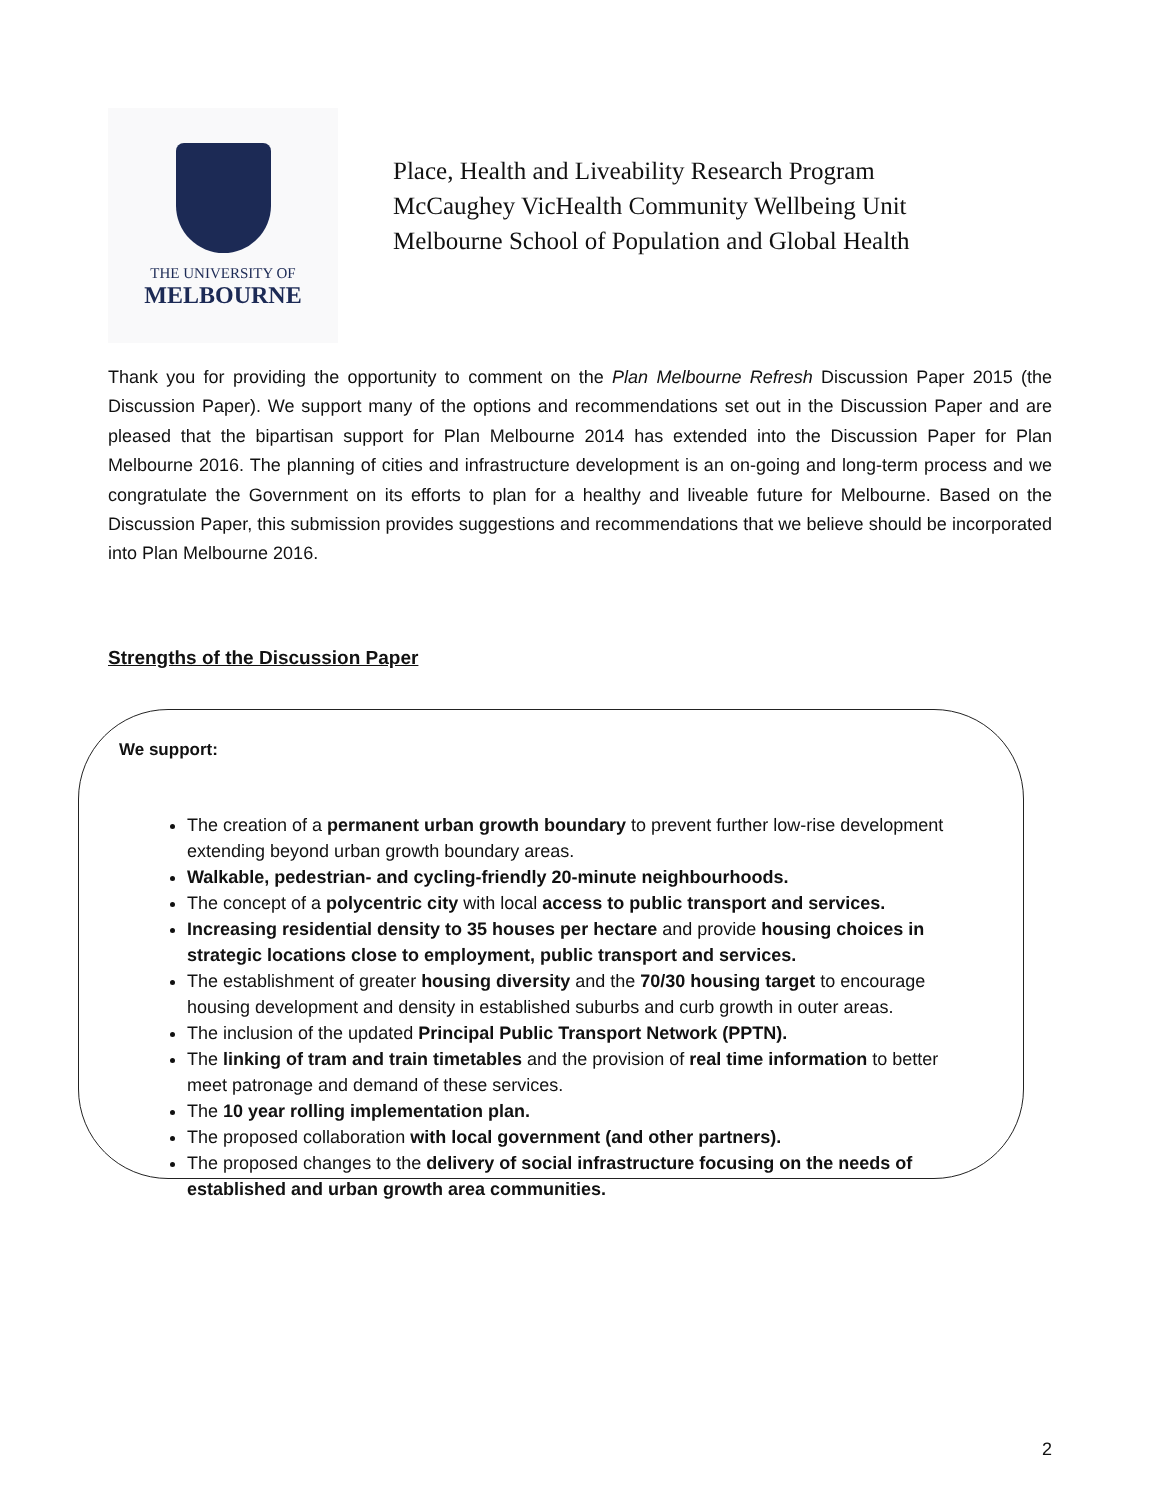THE UNIVERSITY OF
MELBOURNE
Place, Health and Liveability Research Program
McCaughey VicHealth Community Wellbeing Unit
Melbourne School of Population and Global Health
Thank you for providing the opportunity to comment on the Plan Melbourne Refresh Discussion Paper 2015 (the Discussion Paper). We support many of the options and recommendations set out in the Discussion Paper and are pleased that the bipartisan support for Plan Melbourne 2014 has extended into the Discussion Paper for Plan Melbourne 2016. The planning of cities and infrastructure development is an on-going and long-term process and we congratulate the Government on its efforts to plan for a healthy and liveable future for Melbourne. Based on the Discussion Paper, this submission provides suggestions and recommendations that we believe should be incorporated into Plan Melbourne 2016.
Strengths of the Discussion Paper
We support:
The creation of a permanent urban growth boundary to prevent further low-rise development extending beyond urban growth boundary areas.
Walkable, pedestrian- and cycling-friendly 20-minute neighbourhoods.
The concept of a polycentric city with local access to public transport and services.
Increasing residential density to 35 houses per hectare and provide housing choices in strategic locations close to employment, public transport and services.
The establishment of greater housing diversity and the 70/30 housing target to encourage housing development and density in established suburbs and curb growth in outer areas.
The inclusion of the updated Principal Public Transport Network (PPTN).
The linking of tram and train timetables and the provision of real time information to better meet patronage and demand of these services.
The 10 year rolling implementation plan.
The proposed collaboration with local government (and other partners).
The proposed changes to the delivery of social infrastructure focusing on the needs of established and urban growth area communities.
2